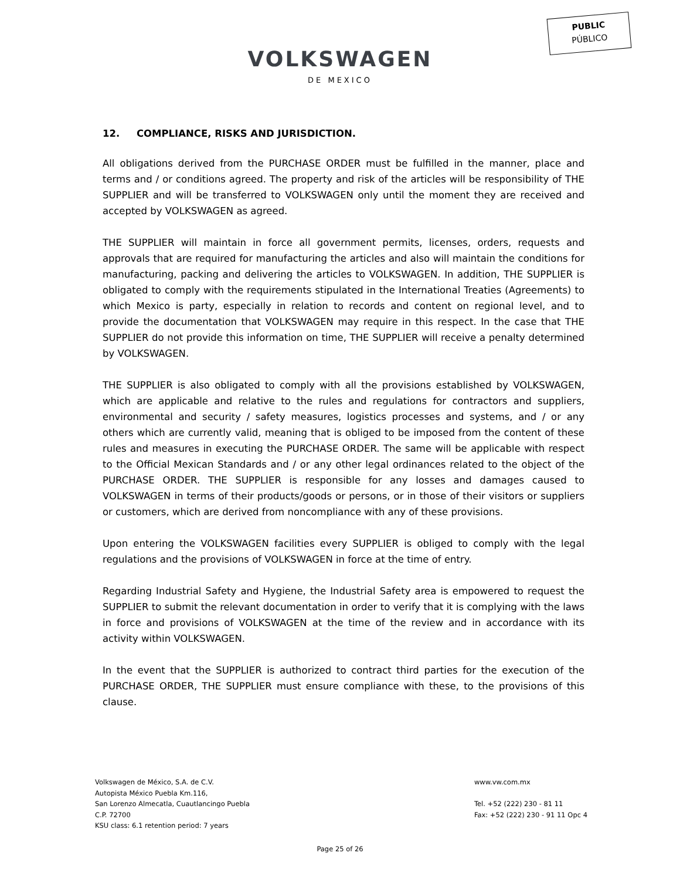PUBLIC
PÚBLICO
VOLKSWAGEN
DE MEXICO
12. COMPLIANCE, RISKS AND JURISDICTION.
All obligations derived from the PURCHASE ORDER must be fulfilled in the manner, place and terms and / or conditions agreed. The property and risk of the articles will be responsibility of THE SUPPLIER and will be transferred to VOLKSWAGEN only until the moment they are received and accepted by VOLKSWAGEN as agreed.
THE SUPPLIER will maintain in force all government permits, licenses, orders, requests and approvals that are required for manufacturing the articles and also will maintain the conditions for manufacturing, packing and delivering the articles to VOLKSWAGEN. In addition, THE SUPPLIER is obligated to comply with the requirements stipulated in the International Treaties (Agreements) to which Mexico is party, especially in relation to records and content on regional level, and to provide the documentation that VOLKSWAGEN may require in this respect. In the case that THE SUPPLIER do not provide this information on time, THE SUPPLIER will receive a penalty determined by VOLKSWAGEN.
THE SUPPLIER is also obligated to comply with all the provisions established by VOLKSWAGEN, which are applicable and relative to the rules and regulations for contractors and suppliers, environmental and security / safety measures, logistics processes and systems, and / or any others which are currently valid, meaning that is obliged to be imposed from the content of these rules and measures in executing the PURCHASE ORDER. The same will be applicable with respect to the Official Mexican Standards and / or any other legal ordinances related to the object of the PURCHASE ORDER. THE SUPPLIER is responsible for any losses and damages caused to VOLKSWAGEN in terms of their products/goods or persons, or in those of their visitors or suppliers or customers, which are derived from noncompliance with any of these provisions.
Upon entering the VOLKSWAGEN facilities every SUPPLIER is obliged to comply with the legal regulations and the provisions of VOLKSWAGEN in force at the time of entry.
Regarding Industrial Safety and Hygiene, the Industrial Safety area is empowered to request the SUPPLIER to submit the relevant documentation in order to verify that it is complying with the laws in force and provisions of VOLKSWAGEN at the time of the review and in accordance with its activity within VOLKSWAGEN.
In the event that the SUPPLIER is authorized to contract third parties for the execution of the PURCHASE ORDER, THE SUPPLIER must ensure compliance with these, to the provisions of this clause.
Volkswagen de México, S.A. de C.V.
Autopista México Puebla Km.116,
San Lorenzo Almecatla, Cuautlancingo Puebla
C.P. 72700
KSU class: 6.1 retention period: 7 years
www.vw.com.mx
Tel. +52 (222) 230 - 81 11
Fax: +52 (222) 230 - 91 11 Opc 4
Page 25 of 26